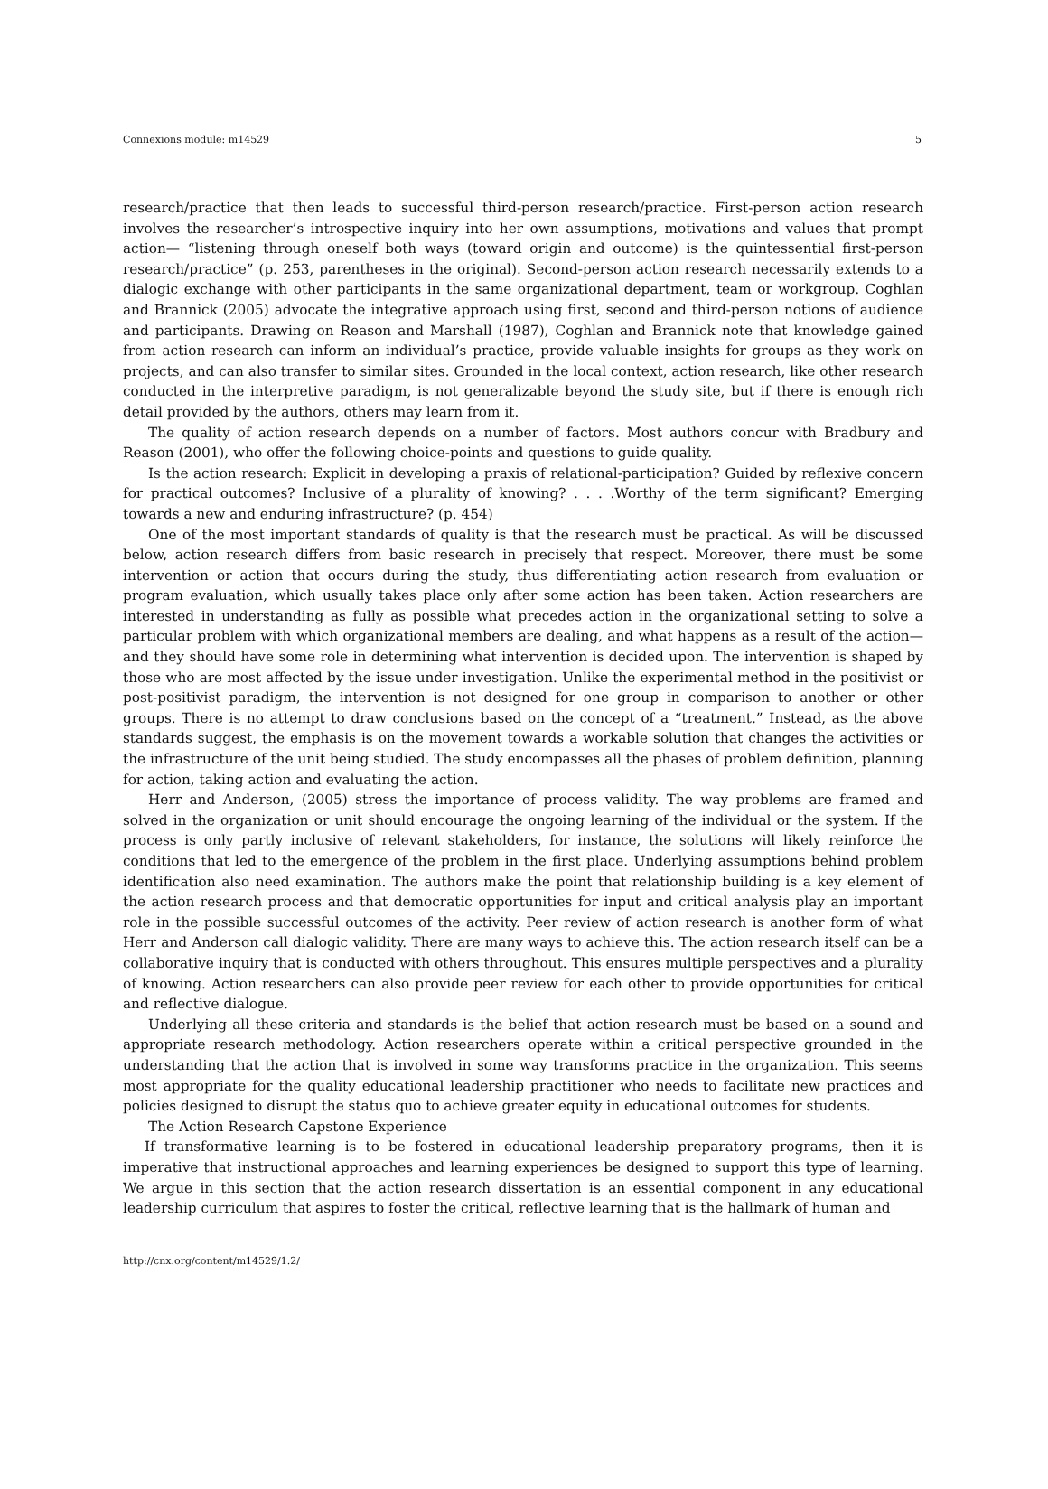Connexions module: m14529 5
research/practice that then leads to successful third-person research/practice. First-person action research involves the researcher’s introspective inquiry into her own assumptions, motivations and values that prompt action— “listening through oneself both ways (toward origin and outcome) is the quintessential first-person research/practice” (p. 253, parentheses in the original). Second-person action research necessarily extends to a dialogic exchange with other participants in the same organizational department, team or workgroup. Coghlan and Brannick (2005) advocate the integrative approach using first, second and third-person notions of audience and participants. Drawing on Reason and Marshall (1987), Coghlan and Brannick note that knowledge gained from action research can inform an individual’s practice, provide valuable insights for groups as they work on projects, and can also transfer to similar sites. Grounded in the local context, action research, like other research conducted in the interpretive paradigm, is not generalizable beyond the study site, but if there is enough rich detail provided by the authors, others may learn from it.
The quality of action research depends on a number of factors. Most authors concur with Bradbury and Reason (2001), who offer the following choice-points and questions to guide quality.
Is the action research: Explicit in developing a praxis of relational-participation? Guided by reflexive concern for practical outcomes? Inclusive of a plurality of knowing? . . . .Worthy of the term significant? Emerging towards a new and enduring infrastructure? (p. 454)
One of the most important standards of quality is that the research must be practical. As will be discussed below, action research differs from basic research in precisely that respect. Moreover, there must be some intervention or action that occurs during the study, thus differentiating action research from evaluation or program evaluation, which usually takes place only after some action has been taken. Action researchers are interested in understanding as fully as possible what precedes action in the organizational setting to solve a particular problem with which organizational members are dealing, and what happens as a result of the action—and they should have some role in determining what intervention is decided upon. The intervention is shaped by those who are most affected by the issue under investigation. Unlike the experimental method in the positivist or post-positivist paradigm, the intervention is not designed for one group in comparison to another or other groups. There is no attempt to draw conclusions based on the concept of a “treatment.” Instead, as the above standards suggest, the emphasis is on the movement towards a workable solution that changes the activities or the infrastructure of the unit being studied. The study encompasses all the phases of problem definition, planning for action, taking action and evaluating the action.
Herr and Anderson, (2005) stress the importance of process validity. The way problems are framed and solved in the organization or unit should encourage the ongoing learning of the individual or the system. If the process is only partly inclusive of relevant stakeholders, for instance, the solutions will likely reinforce the conditions that led to the emergence of the problem in the first place. Underlying assumptions behind problem identification also need examination. The authors make the point that relationship building is a key element of the action research process and that democratic opportunities for input and critical analysis play an important role in the possible successful outcomes of the activity. Peer review of action research is another form of what Herr and Anderson call dialogic validity. There are many ways to achieve this. The action research itself can be a collaborative inquiry that is conducted with others throughout. This ensures multiple perspectives and a plurality of knowing. Action researchers can also provide peer review for each other to provide opportunities for critical and reflective dialogue.
Underlying all these criteria and standards is the belief that action research must be based on a sound and appropriate research methodology. Action researchers operate within a critical perspective grounded in the understanding that the action that is involved in some way transforms practice in the organization. This seems most appropriate for the quality educational leadership practitioner who needs to facilitate new practices and policies designed to disrupt the status quo to achieve greater equity in educational outcomes for students.
The Action Research Capstone Experience
If transformative learning is to be fostered in educational leadership preparatory programs, then it is imperative that instructional approaches and learning experiences be designed to support this type of learning. We argue in this section that the action research dissertation is an essential component in any educational leadership curriculum that aspires to foster the critical, reflective learning that is the hallmark of human and
http://cnx.org/content/m14529/1.2/